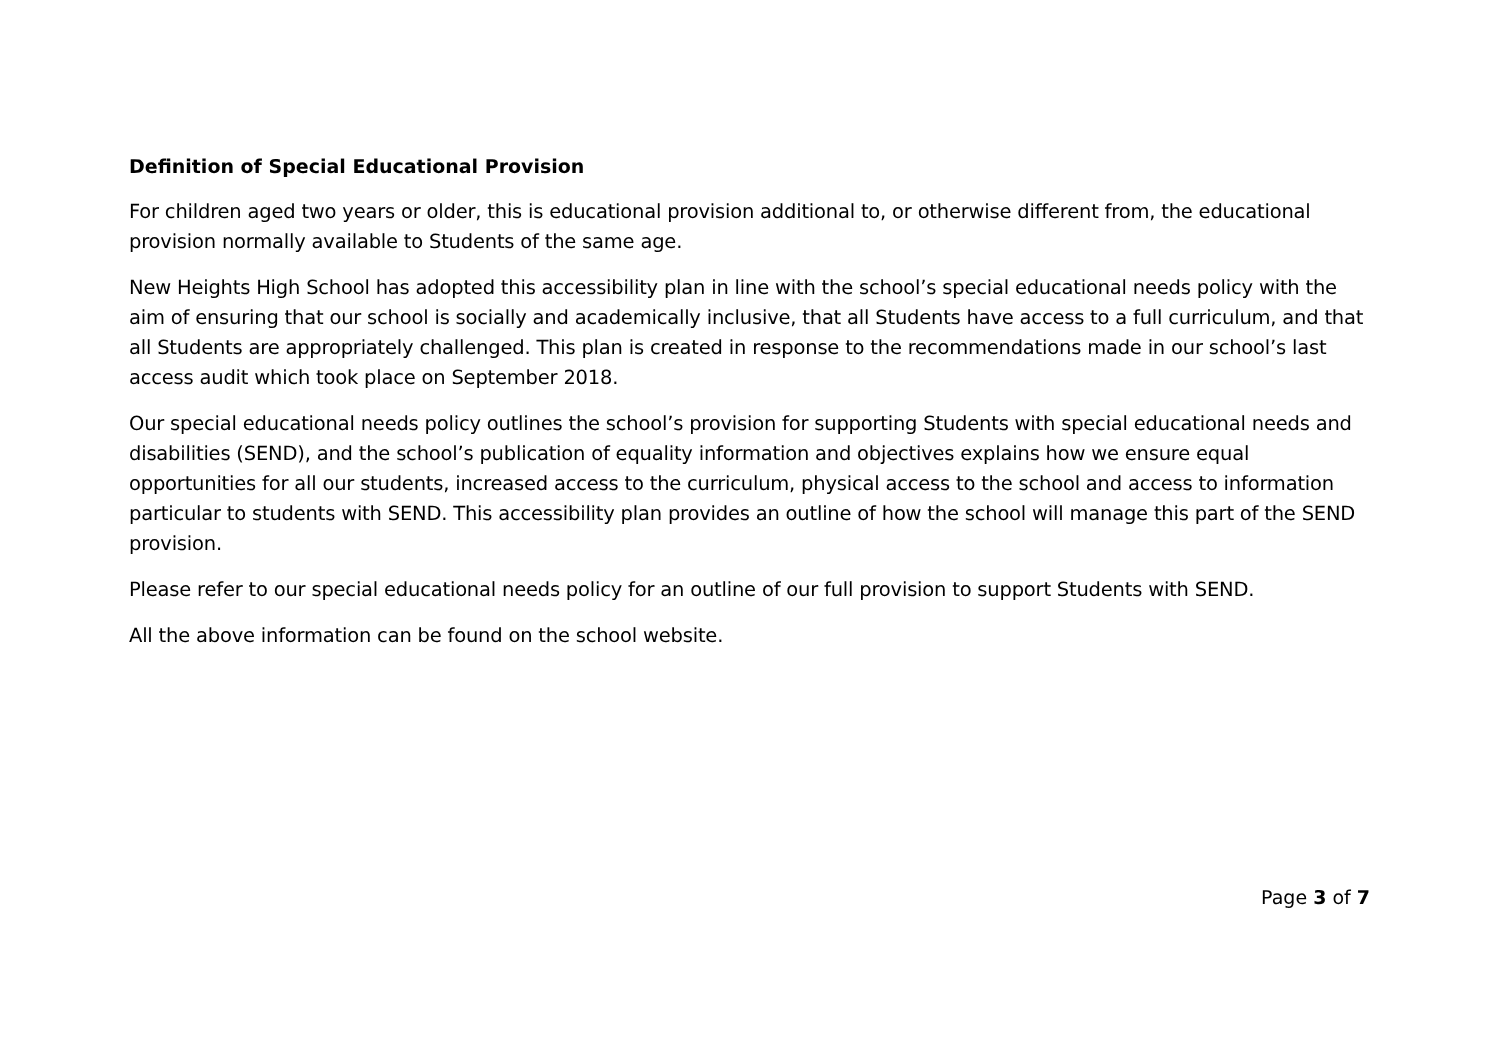Definition of Special Educational Provision
For children aged two years or older, this is educational provision additional to, or otherwise different from, the educational provision normally available to Students of the same age.
New Heights High School has adopted this accessibility plan in line with the school’s special educational needs policy with the aim of ensuring that our school is socially and academically inclusive, that all Students have access to a full curriculum, and that all Students are appropriately challenged. This plan is created in response to the recommendations made in our school’s last access audit which took place on September 2018.
Our special educational needs policy outlines the school’s provision for supporting Students with special educational needs and disabilities (SEND), and the school’s publication of equality information and objectives explains how we ensure equal opportunities for all our students, increased access to the curriculum, physical access to the school and access to information particular to students with SEND. This accessibility plan provides an outline of how the school will manage this part of the SEND provision.
Please refer to our special educational needs policy for an outline of our full provision to support Students with SEND.
All the above information can be found on the school website.
Page 3 of 7